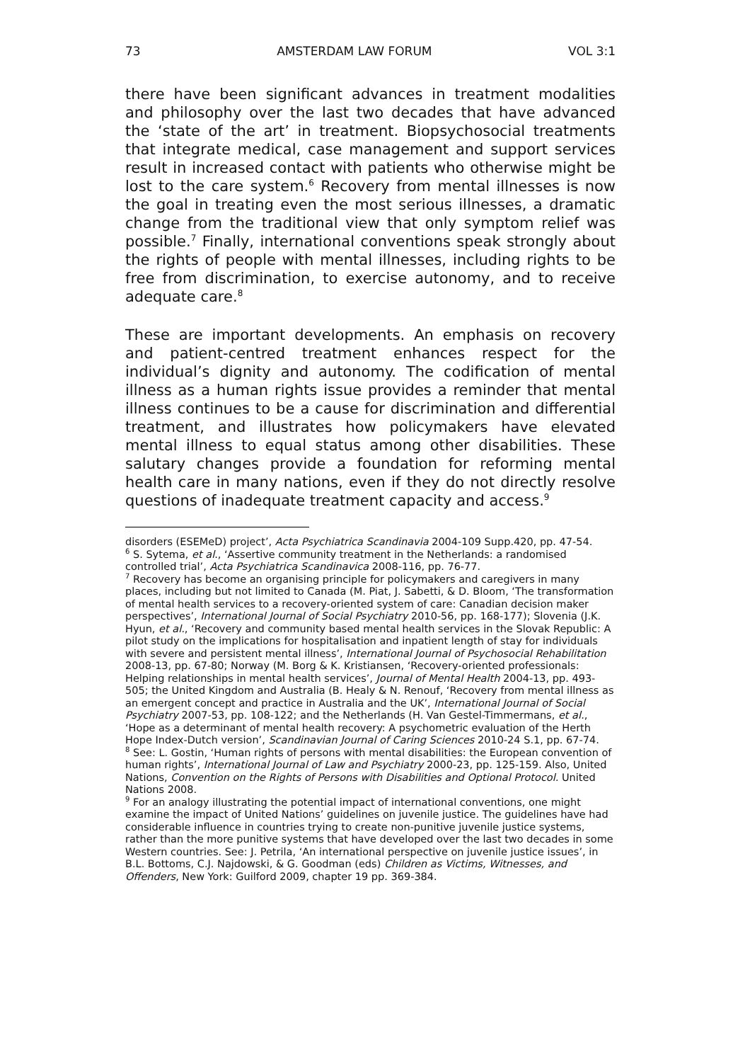73 AMSTERDAM LAW FORUM VOL 3:1
there have been significant advances in treatment modalities and philosophy over the last two decades that have advanced the ‘state of the art’ in treatment. Biopsychosocial treatments that integrate medical, case management and support services result in increased contact with patients who otherwise might be lost to the care system.<sup>6</sup> Recovery from mental illnesses is now the goal in treating even the most serious illnesses, a dramatic change from the traditional view that only symptom relief was possible.<sup>7</sup> Finally, international conventions speak strongly about the rights of people with mental illnesses, including rights to be free from discrimination, to exercise autonomy, and to receive adequate care.<sup>8</sup>
These are important developments. An emphasis on recovery and patient-centred treatment enhances respect for the individual’s dignity and autonomy. The codification of mental illness as a human rights issue provides a reminder that mental illness continues to be a cause for discrimination and differential treatment, and illustrates how policymakers have elevated mental illness to equal status among other disabilities. These salutary changes provide a foundation for reforming mental health care in many nations, even if they do not directly resolve questions of inadequate treatment capacity and access.<sup>9</sup>
disorders (ESEMeD) project’, Acta Psychiatrica Scandinavia 2004-109 Supp.420, pp. 47-54.
<sup>6</sup> S. Sytema, et al., ‘Assertive community treatment in the Netherlands: a randomised controlled trial’, Acta Psychiatrica Scandinavica 2008-116, pp. 76-77.
<sup>7</sup> Recovery has become an organising principle for policymakers and caregivers in many places, including but not limited to Canada (M. Piat, J. Sabetti, & D. Bloom, ‘The transformation of mental health services to a recovery-oriented system of care: Canadian decision maker perspectives’, International Journal of Social Psychiatry 2010-56, pp. 168-177); Slovenia (J.K. Hyun, et al., ‘Recovery and community based mental health services in the Slovak Republic: A pilot study on the implications for hospitalisation and inpatient length of stay for individuals with severe and persistent mental illness’, International Journal of Psychosocial Rehabilitation 2008-13, pp. 67-80; Norway (M. Borg & K. Kristiansen, ‘Recovery-oriented professionals: Helping relationships in mental health services’, Journal of Mental Health 2004-13, pp. 493-505; the United Kingdom and Australia (B. Healy & N. Renouf, ‘Recovery from mental illness as an emergent concept and practice in Australia and the UK’, International Journal of Social Psychiatry 2007-53, pp. 108-122; and the Netherlands (H. Van Gestel-Timmermans, et al., ‘Hope as a determinant of mental health recovery: A psychometric evaluation of the Herth Hope Index-Dutch version’, Scandinavian Journal of Caring Sciences 2010-24 S.1, pp. 67-74.
<sup>8</sup> See: L. Gostin, ‘Human rights of persons with mental disabilities: the European convention of human rights’, International Journal of Law and Psychiatry 2000-23, pp. 125-159. Also, United Nations, Convention on the Rights of Persons with Disabilities and Optional Protocol. United Nations 2008.
<sup>9</sup> For an analogy illustrating the potential impact of international conventions, one might examine the impact of United Nations’ guidelines on juvenile justice. The guidelines have had considerable influence in countries trying to create non-punitive juvenile justice systems, rather than the more punitive systems that have developed over the last two decades in some Western countries. See: J. Petrila, ‘An international perspective on juvenile justice issues’, in B.L. Bottoms, C.J. Najdowski, & G. Goodman (eds) Children as Victims, Witnesses, and Offenders, New York: Guilford 2009, chapter 19 pp. 369-384.